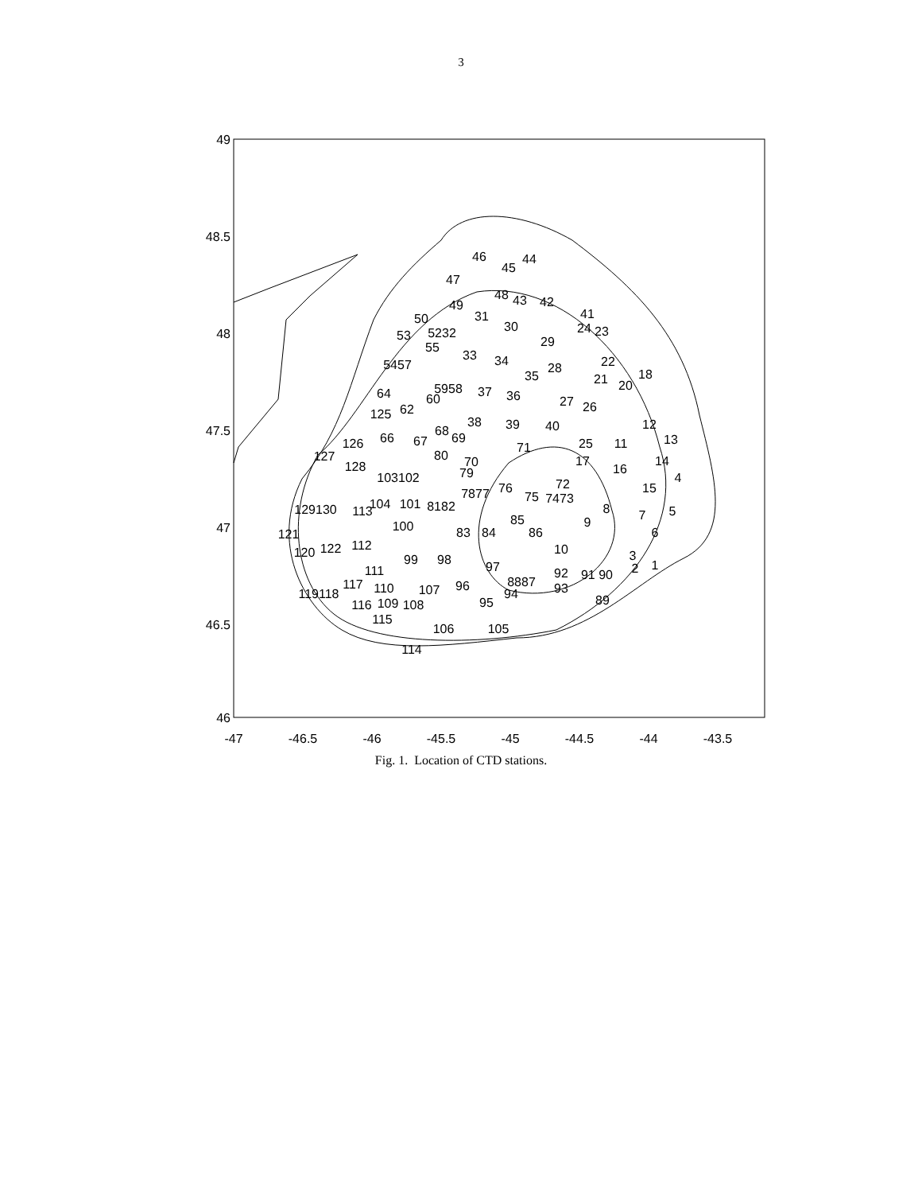3
49
48.5
48
47.5
47
46.5
46
-47
-46.5
-46
-45.5
-45
-44.5
-44
-43.5
46
45
44
47
48
43
42
49
41
31
50
30
24
23
53
5232
29
55
33
34
22
5457
28
35
18
21
20
5958
37
64
36
60
27
26
62
125
38
39
40
12
68
69
66
67
126
13
25
11
71
127
80
70
17
14
128
79
16
4
103102
76
72
15
7877
75
7473
104
101
8182
129130
113
8
5
7
85
9
100
83
84
86
6
121
112
122
120
10
3
99
98
1
2
97
111
92
91 90
8887
117
96
93
110
107
94
119118
89
95
109
116
108
115
106
105
114
Fig. 1. Location of CTD stations.